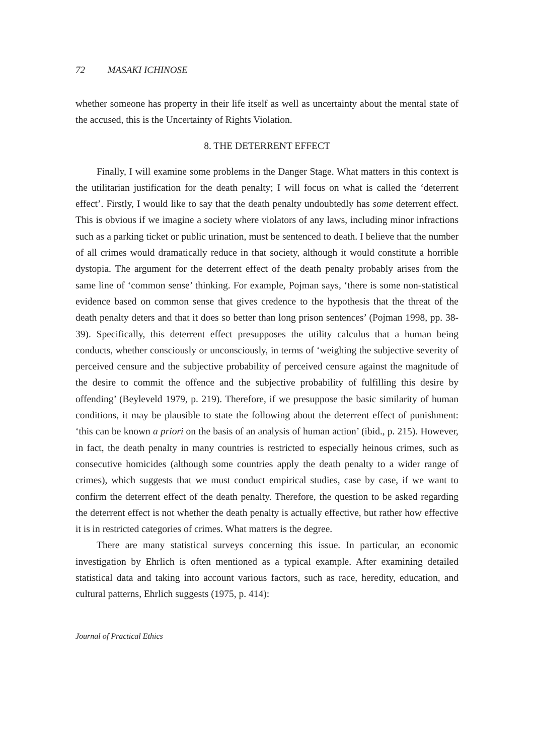72 MASAKI ICHINOSE
whether someone has property in their life itself as well as uncertainty about the mental state of the accused, this is the Uncertainty of Rights Violation.
8. THE DETERRENT EFFECT
Finally, I will examine some problems in the Danger Stage. What matters in this context is the utilitarian justification for the death penalty; I will focus on what is called the ‘deterrent effect’. Firstly, I would like to say that the death penalty undoubtedly has some deterrent effect. This is obvious if we imagine a society where violators of any laws, including minor infractions such as a parking ticket or public urination, must be sentenced to death. I believe that the number of all crimes would dramatically reduce in that society, although it would constitute a horrible dystopia. The argument for the deterrent effect of the death penalty probably arises from the same line of ‘common sense’ thinking. For example, Pojman says, ‘there is some non-statistical evidence based on common sense that gives credence to the hypothesis that the threat of the death penalty deters and that it does so better than long prison sentences’ (Pojman 1998, pp. 38-39). Specifically, this deterrent effect presupposes the utility calculus that a human being conducts, whether consciously or unconsciously, in terms of ‘weighing the subjective severity of perceived censure and the subjective probability of perceived censure against the magnitude of the desire to commit the offence and the subjective probability of fulfilling this desire by offending’ (Beyleveld 1979, p. 219). Therefore, if we presuppose the basic similarity of human conditions, it may be plausible to state the following about the deterrent effect of punishment: ‘this can be known a priori on the basis of an analysis of human action’ (ibid., p. 215). However, in fact, the death penalty in many countries is restricted to especially heinous crimes, such as consecutive homicides (although some countries apply the death penalty to a wider range of crimes), which suggests that we must conduct empirical studies, case by case, if we want to confirm the deterrent effect of the death penalty. Therefore, the question to be asked regarding the deterrent effect is not whether the death penalty is actually effective, but rather how effective it is in restricted categories of crimes. What matters is the degree.
There are many statistical surveys concerning this issue. In particular, an economic investigation by Ehrlich is often mentioned as a typical example. After examining detailed statistical data and taking into account various factors, such as race, heredity, education, and cultural patterns, Ehrlich suggests (1975, p. 414):
Journal of Practical Ethics